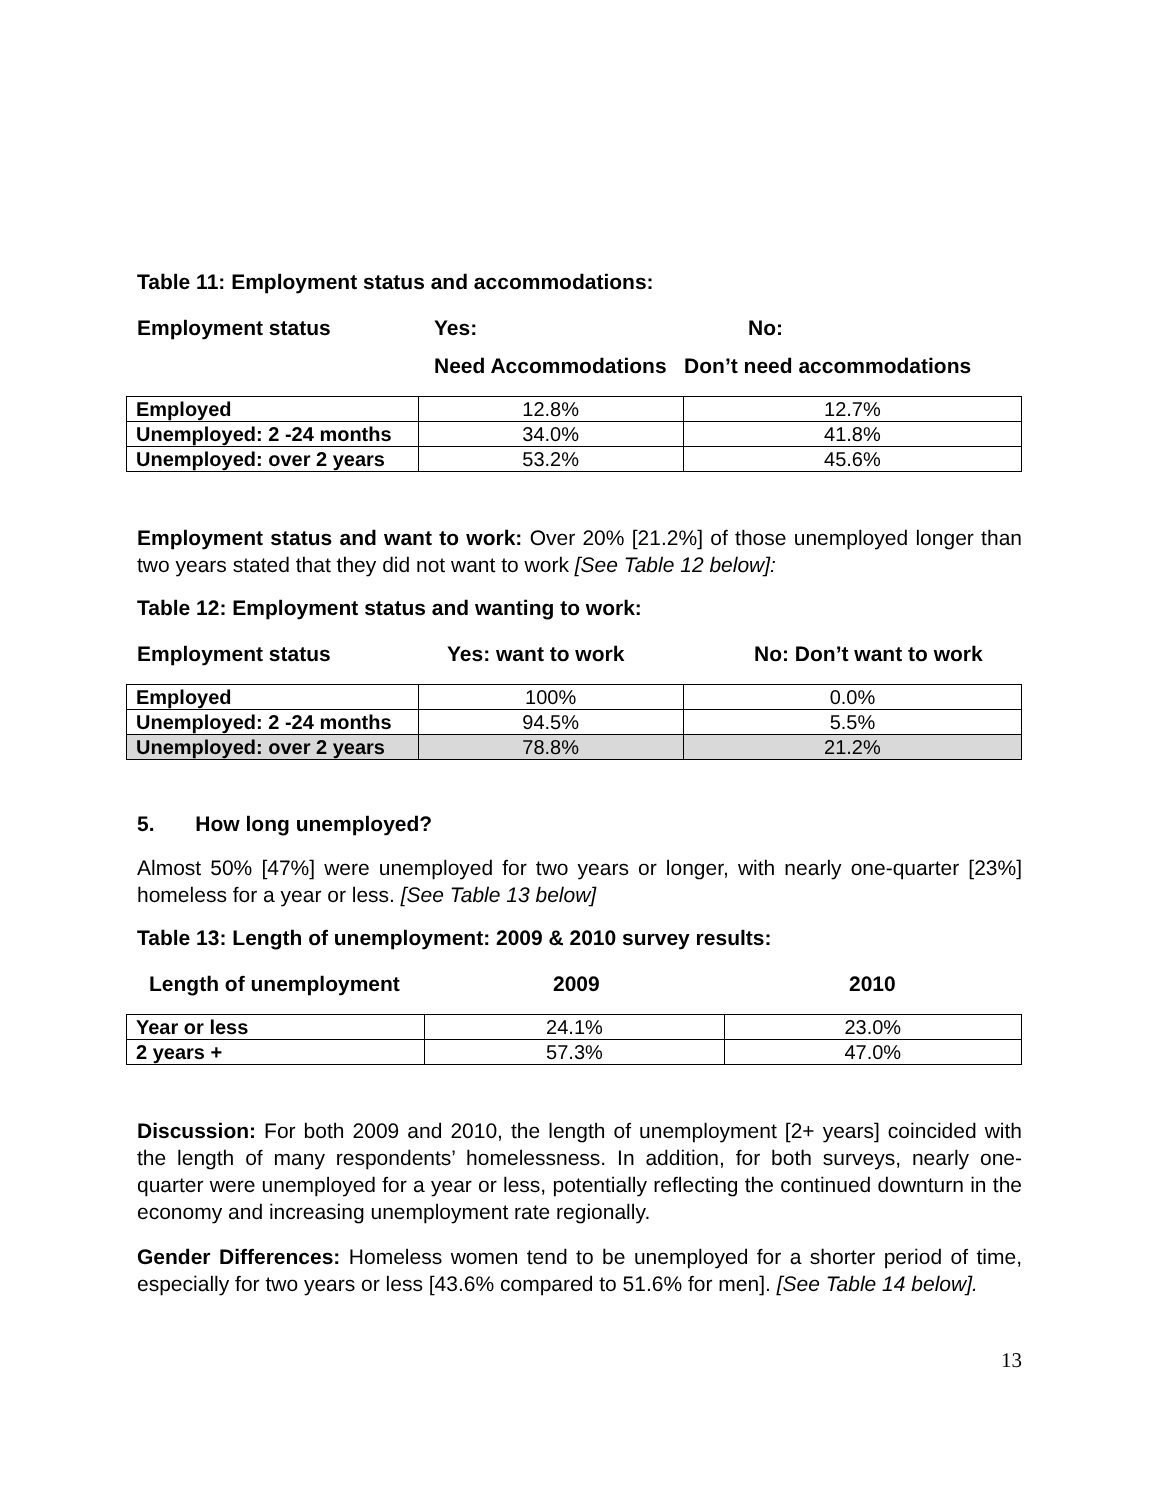Table 11: Employment status and accommodations:
Employment status Yes: No:
Need Accommodations Don’t need accommodations
| Employed | 12.8% | 12.7% |
| Unemployed: 2 -24 months | 34.0% | 41.8% |
| Unemployed: over 2 years | 53.2% | 45.6% |
Employment status and want to work: Over 20% [21.2%] of those unemployed longer than two years stated that they did not want to work [See Table 12 below]:
Table 12: Employment status and wanting to work:
Employment status Yes: want to work No: Don’t want to work
| Employed | 100% | 0.0% |
| Unemployed: 2 -24 months | 94.5% | 5.5% |
| Unemployed: over 2 years | 78.8% | 21.2% |
5. How long unemployed?
Almost 50% [47%] were unemployed for two years or longer, with nearly one-quarter [23%] homeless for a year or less. [See Table 13 below]
Table 13: Length of unemployment: 2009 & 2010 survey results:
Length of unemployment 2009 2010
| Year or less | 24.1% | 23.0% |
| 2 years + | 57.3% | 47.0% |
Discussion: For both 2009 and 2010, the length of unemployment [2+ years] coincided with the length of many respondents’ homelessness. In addition, for both surveys, nearly one-quarter were unemployed for a year or less, potentially reflecting the continued downturn in the economy and increasing unemployment rate regionally.
Gender Differences: Homeless women tend to be unemployed for a shorter period of time, especially for two years or less [43.6% compared to 51.6% for men]. [See Table 14 below].
13